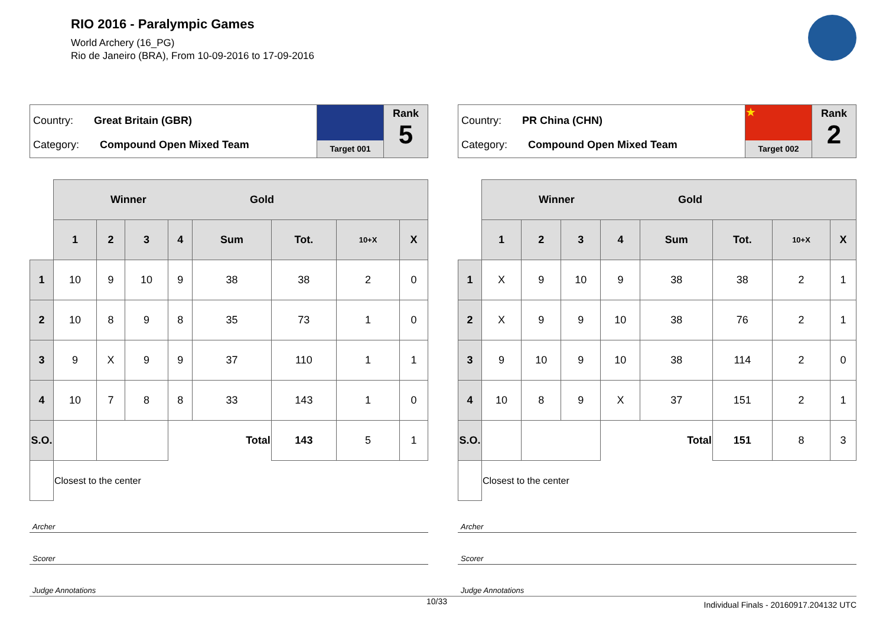RIO 2016 - Paralympic Games
World Archery (16_PG)
Rio de Janeiro (BRA), From 10-09-2016 to 17-09-2016
Country: Great Britain (GBR)
Category: Compound Open Mixed Team
Target 001
Rank
5
| | Winner Gold | | | | | | | |
| | 1 | 2 | 3 | 4 | Sum | Tot. | 10+X | X |
| 1 | 10 | 9 | 10 | 9 | 38 | 38 | 2 | 0 |
| 2 | 10 | 8 | 9 | 8 | 35 | 73 | 1 | 0 |
| 3 | 9 | X | 9 | 9 | 37 | 110 | 1 | 1 |
| 4 | 10 | 7 | 8 | 8 | 33 | 143 | 1 | 0 |
| S.O. | | | | Total | | 143 | 5 | 1 |
| | Closest to the center | | | | | | | |
Archer
Scorer
Judge Annotations
Country: PR China (CHN)
Category: Compound Open Mixed Team
★
Target 002
Rank
2
| | Winner Gold | | | | | | | |
| | 1 | 2 | 3 | 4 | Sum | Tot. | 10+X | X |
| 1 | X | 9 | 10 | 9 | 38 | 38 | 2 | 1 |
| 2 | X | 9 | 9 | 10 | 38 | 76 | 2 | 1 |
| 3 | 9 | 10 | 9 | 10 | 38 | 114 | 2 | 0 |
| 4 | 10 | 8 | 9 | X | 37 | 151 | 2 | 1 |
| S.O. | | | | Total | | 151 | 8 | 3 |
| | Closest to the center | | | | | | | |
Archer
Scorer
Judge Annotations
10/33 Individual Finals - 20160917.204132 UTC